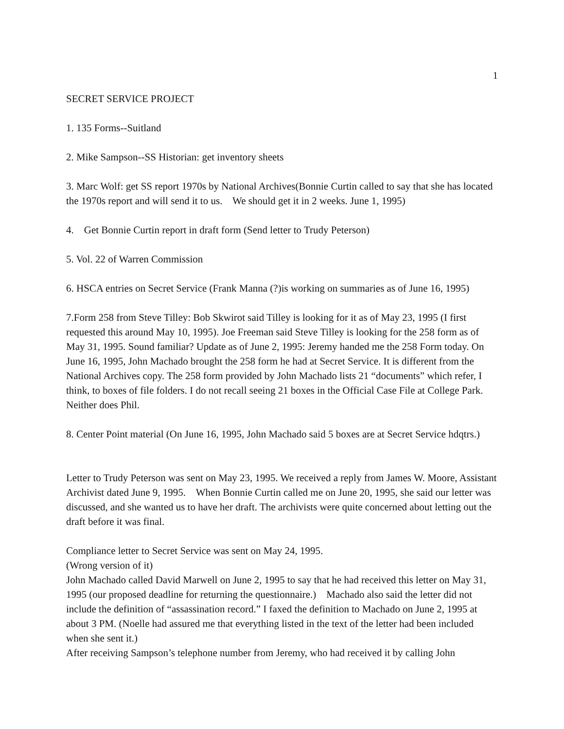1
SECRET SERVICE PROJECT
1. 135 Forms--Suitland
2. Mike Sampson--SS Historian: get inventory sheets
3. Marc Wolf: get SS report 1970s by National Archives(Bonnie Curtin called to say that she has located the 1970s report and will send it to us. We should get it in 2 weeks. June 1, 1995)
4. Get Bonnie Curtin report in draft form (Send letter to Trudy Peterson)
5. Vol. 22 of Warren Commission
6. HSCA entries on Secret Service (Frank Manna (?)is working on summaries as of June 16, 1995)
7.Form 258 from Steve Tilley: Bob Skwirot said Tilley is looking for it as of May 23, 1995 (I first requested this around May 10, 1995). Joe Freeman said Steve Tilley is looking for the 258 form as of May 31, 1995. Sound familiar? Update as of June 2, 1995: Jeremy handed me the 258 Form today. On June 16, 1995, John Machado brought the 258 form he had at Secret Service. It is different from the National Archives copy. The 258 form provided by John Machado lists 21 “documents” which refer, I think, to boxes of file folders. I do not recall seeing 21 boxes in the Official Case File at College Park. Neither does Phil.
8. Center Point material (On June 16, 1995, John Machado said 5 boxes are at Secret Service hdqtrs.)
Letter to Trudy Peterson was sent on May 23, 1995. We received a reply from James W. Moore, Assistant Archivist dated June 9, 1995. When Bonnie Curtin called me on June 20, 1995, she said our letter was discussed, and she wanted us to have her draft. The archivists were quite concerned about letting out the draft before it was final.
Compliance letter to Secret Service was sent on May 24, 1995.
(Wrong version of it)
John Machado called David Marwell on June 2, 1995 to say that he had received this letter on May 31, 1995 (our proposed deadline for returning the questionnaire.) Machado also said the letter did not include the definition of “assassination record.” I faxed the definition to Machado on June 2, 1995 at about 3 PM. (Noelle had assured me that everything listed in the text of the letter had been included when she sent it.)
After receiving Sampson’s telephone number from Jeremy, who had received it by calling John